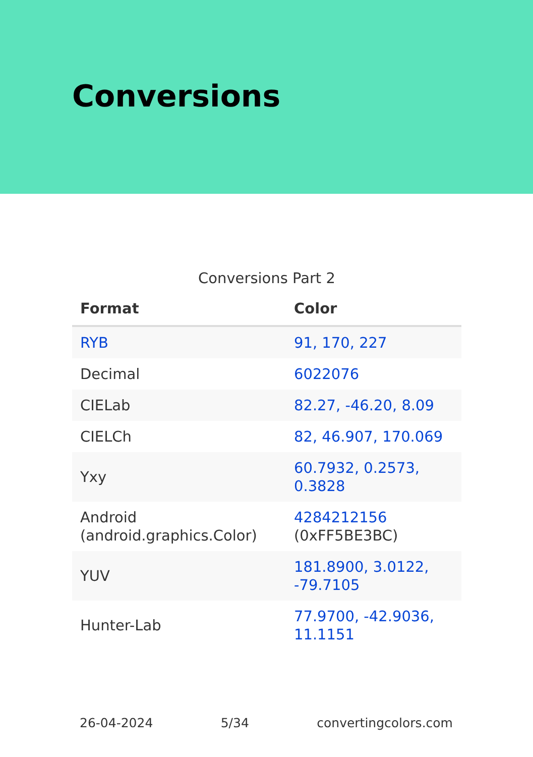Conversions
Conversions Part 2
| Format | Color |
| --- | --- |
| RYB | 91, 170, 227 |
| Decimal | 6022076 |
| CIELab | 82.27, -46.20, 8.09 |
| CIELCh | 82, 46.907, 170.069 |
| Yxy | 60.7932, 0.2573, 0.3828 |
| Android (android.graphics.Color) | 4284212156 (0xFF5BE3BC) |
| YUV | 181.8900, 3.0122, -79.7105 |
| Hunter-Lab | 77.9700, -42.9036, 11.1151 |
26-04-2024 5/34 convertingcolors.com